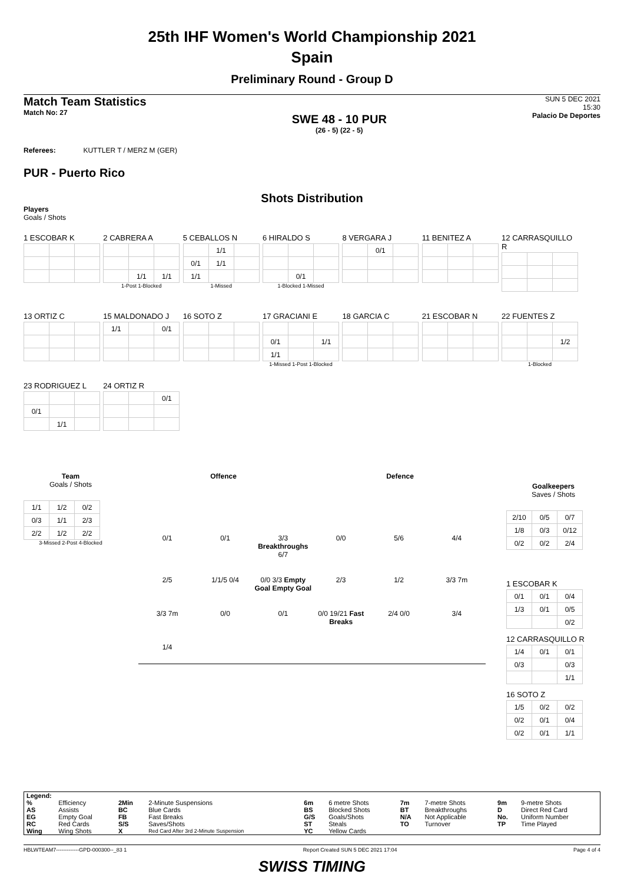25th IHF Women's World Championship 2021
Spain
Preliminary Round - Group D
Match Team Statistics
Match No: 27
SWE 48 - 10 PUR
(26 - 5) (22 - 5)
SUN 5 DEC 2021
15:30
Palacio De Deportes
Referees: KUTTLER T / MERZ M (GER)
PUR - Puerto Rico
Shots Distribution
Players
Goals / Shots
1 ESCOBAR K
2 CABRERA A
| | 1/1 | 1/1 |
1-Post 1-Blocked
5 CEBALLOS N
| | 1/1 | |
| 0/1 | 1/1 | |
| 1/1 | | |
1-Missed
6 HIRALDO S
| | 0/1 | |
1-Blocked 1-Missed
8 VERGARA J
| | 0/1 | |
11 BENITEZ A 12 CARRASQUILLO R
13 ORTIZ C
15 MALDONADO J
| 1/1 | | 0/1 |
16 SOTO Z
17 GRACIANI E
| 0/1 | | 1/1 |
| 1/1 | | |
1-Missed 1-Post 1-Blocked
18 GARCIA C 21 ESCOBAR N
22 FUENTES Z
| | | 1/2 |
1-Blocked
23 RODRIGUEZ L
| 0/1 | | |
| | 1/1 | |
24 ORTIZ R
| | | 0/1 |
Team
Goals / Shots
| 1/1 | 1/2 | 0/2 |
| 0/3 | 1/1 | 2/3 |
| 2/2 | 1/2 | 2/2 |
3-Missed 2-Post 4-Blocked
Offence Defence
0/1 0/1 3/3 Breakthroughs 6/7 0/0 5/6 4/4 2/5 1/1/5 0/4 0/0 3/3 Empty Goal Empty Goal 2/3 1/2 3/3 7m 3/3 7m 0/0 0/1 0/0 19/21 Fast Breaks 2/4 0/0 3/4 1/4
Goalkeepers
Saves / Shots
| 2/10 | 0/5 | 0/7 |
| 1/8 | 0/3 | 0/12 |
| 0/2 | 0/2 | 2/4 |
1 ESCOBAR K
| 0/1 | 0/1 | 0/4 |
| 1/3 | 0/1 | 0/5 |
| | | 0/2 |
12 CARRASQUILLO R
| 1/4 | 0/1 | 0/1 |
| 0/3 | | 0/3 |
| | | 1/1 |
16 SOTO Z
| 1/5 | 0/2 | 0/2 |
| 0/2 | 0/1 | 0/4 |
| 0/2 | 0/1 | 1/1 |
| Legend: | | | | | | | | | |
| % | Efficiency | 2Min | 2-Minute Suspensions | 6m | 6 metre Shots | 7m | 7-metre Shots | 9m | 9-metre Shots |
| AS | Assists | BC | Blue Cards | BS | Blocked Shots | BT | Breakthroughs | D | Direct Red Card |
| EG | Empty Goal | FB | Fast Breaks | G/S | Goals/Shots | N/A | Not Applicable | No. | Uniform Number |
| RC | Red Cards | S/S | Saves/Shots | ST | Steals | TO | Turnover | TP | Time Played |
| Wing | Wing Shots | X | Red Card After 3rd 2-Minute Suspension | YC | Yellow Cards | | | | |
HBLWTEAM7-------------GPD-000300--_83 1 Report Created SUN 5 DEC 2021 17:04 Page 4 of 4
SWISS TIMING